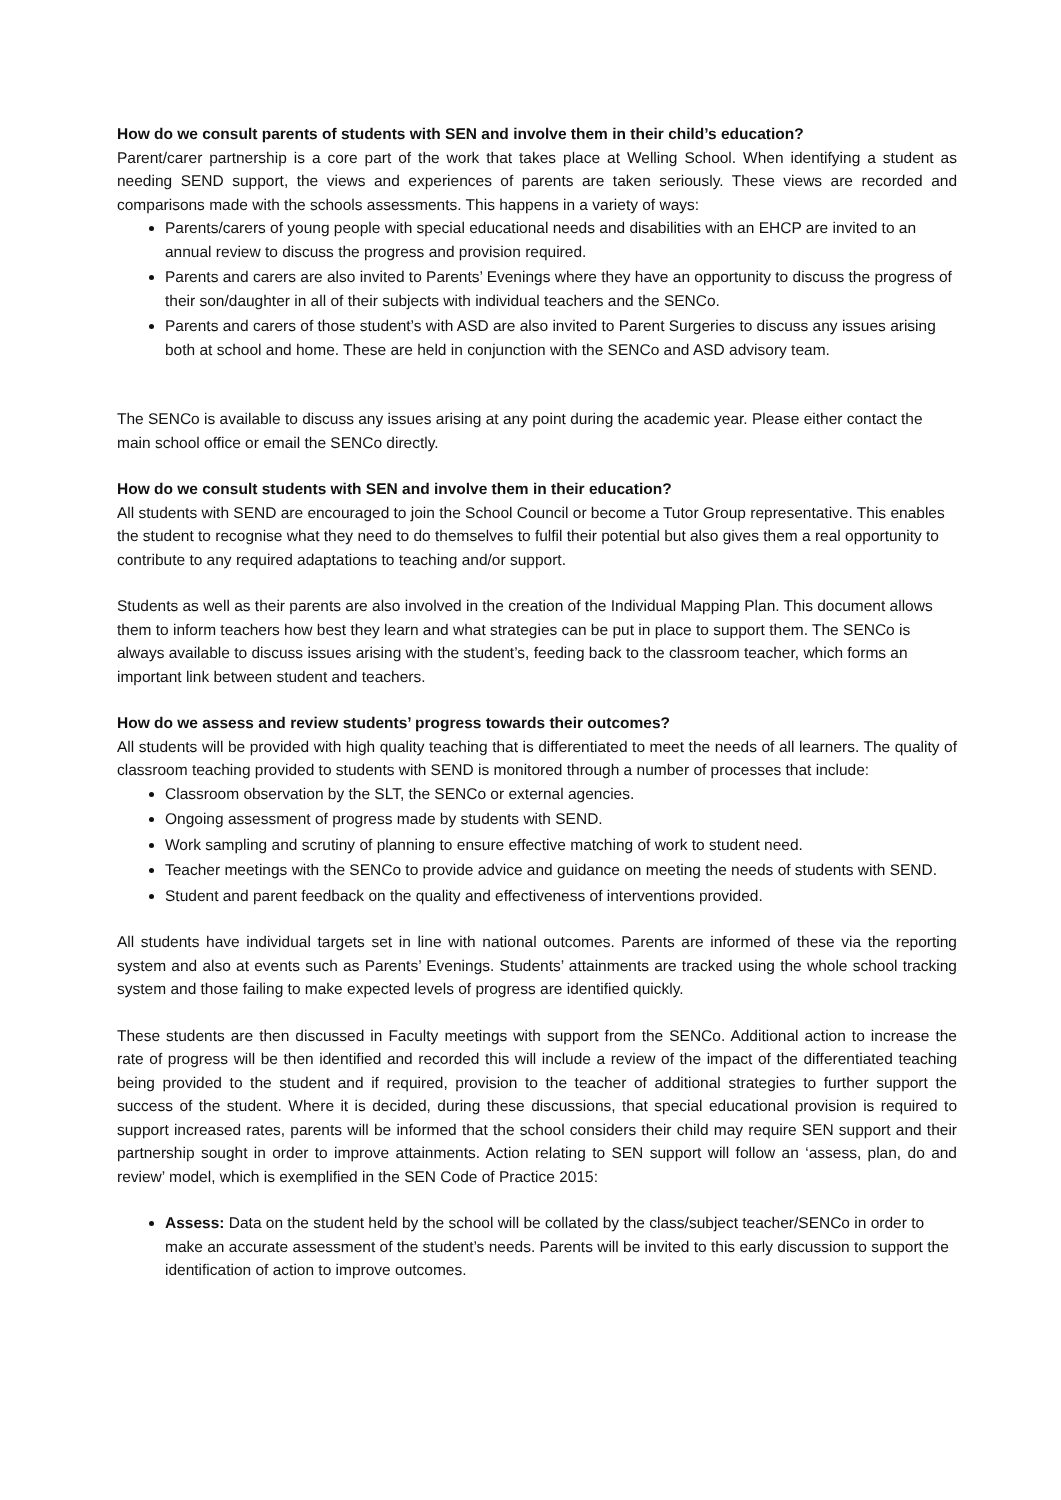How do we consult parents of students with SEN and involve them in their child’s education?
Parent/carer partnership is a core part of the work that takes place at Welling School. When identifying a student as needing SEND support, the views and experiences of parents are taken seriously. These views are recorded and comparisons made with the schools assessments. This happens in a variety of ways:
Parents/carers of young people with special educational needs and disabilities with an EHCP are invited to an annual review to discuss the progress and provision required.
Parents and carers are also invited to Parents’ Evenings where they have an opportunity to discuss the progress of their son/daughter in all of their subjects with individual teachers and the SENCo.
Parents and carers of those student’s with ASD are also invited to Parent Surgeries to discuss any issues arising both at school and home. These are held in conjunction with the SENCo and ASD advisory team.
The SENCo is available to discuss any issues arising at any point during the academic year. Please either contact the main school office or email the SENCo directly.
How do we consult students with SEN and involve them in their education?
All students with SEND are encouraged to join the School Council or become a Tutor Group representative. This enables the student to recognise what they need to do themselves to fulfil their potential but also gives them a real opportunity to contribute to any required adaptations to teaching and/or support.
Students as well as their parents are also involved in the creation of the Individual Mapping Plan. This document allows them to inform teachers how best they learn and what strategies can be put in place to support them. The SENCo is always available to discuss issues arising with the student’s, feeding back to the classroom teacher, which forms an important link between student and teachers.
How do we assess and review students’ progress towards their outcomes?
All students will be provided with high quality teaching that is differentiated to meet the needs of all learners. The quality of classroom teaching provided to students with SEND is monitored through a number of processes that include:
Classroom observation by the SLT, the SENCo or external agencies.
Ongoing assessment of progress made by students with SEND.
Work sampling and scrutiny of planning to ensure effective matching of work to student need.
Teacher meetings with the SENCo to provide advice and guidance on meeting the needs of students with SEND.
Student and parent feedback on the quality and effectiveness of interventions provided.
All students have individual targets set in line with national outcomes. Parents are informed of these via the reporting system and also at events such as Parents’ Evenings. Students’ attainments are tracked using the whole school tracking system and those failing to make expected levels of progress are identified quickly.
These students are then discussed in Faculty meetings with support from the SENCo. Additional action to increase the rate of progress will be then identified and recorded this will include a review of the impact of the differentiated teaching being provided to the student and if required, provision to the teacher of additional strategies to further support the success of the student. Where it is decided, during these discussions, that special educational provision is required to support increased rates, parents will be informed that the school considers their child may require SEN support and their partnership sought in order to improve attainments. Action relating to SEN support will follow an ‘assess, plan, do and review’ model, which is exemplified in the SEN Code of Practice 2015:
Assess: Data on the student held by the school will be collated by the class/subject teacher/SENCo in order to make an accurate assessment of the student’s needs. Parents will be invited to this early discussion to support the identification of action to improve outcomes.